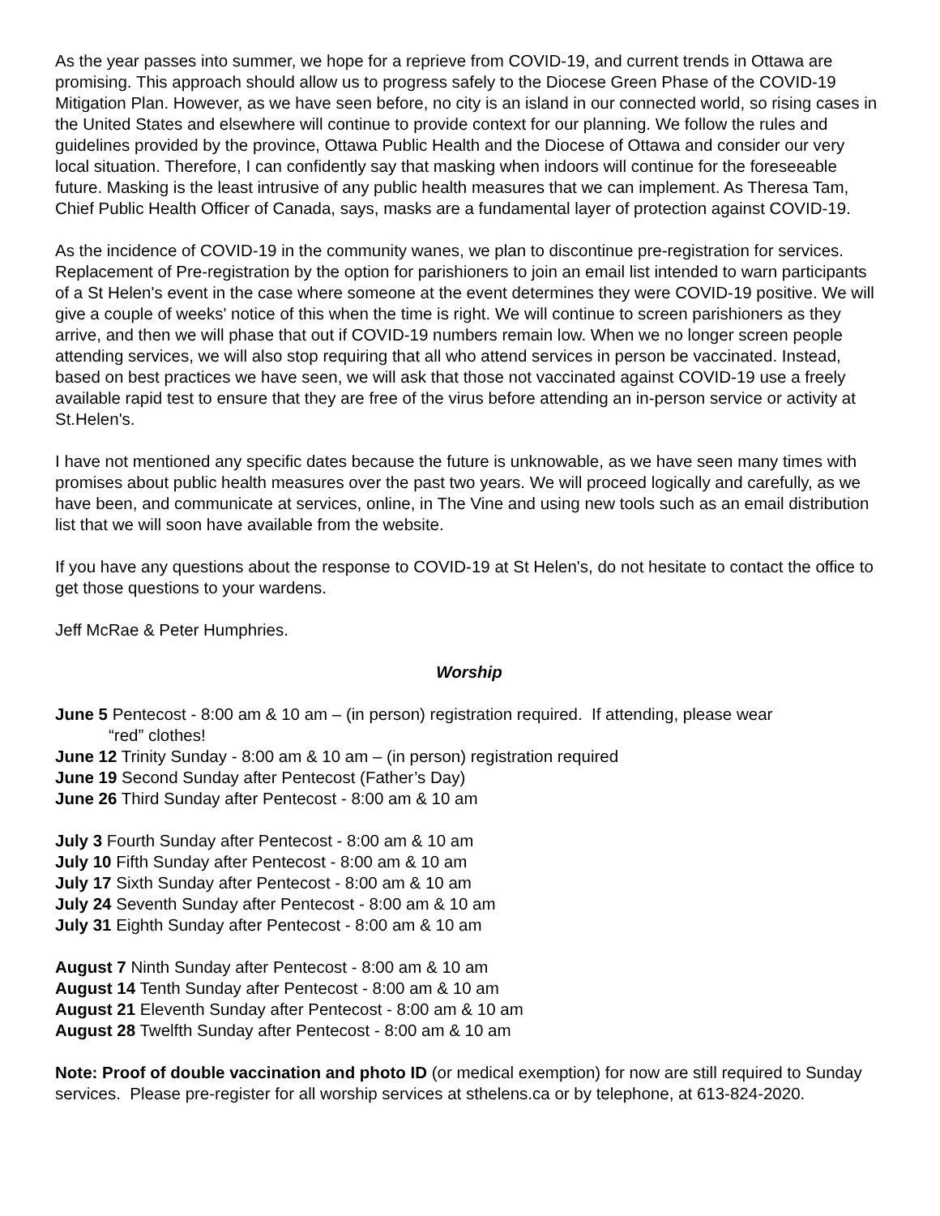As the year passes into summer, we hope for a reprieve from COVID-19, and current trends in Ottawa are promising. This approach should allow us to progress safely to the Diocese Green Phase of the COVID-19 Mitigation Plan. However, as we have seen before, no city is an island in our connected world, so rising cases in the United States and elsewhere will continue to provide context for our planning. We follow the rules and guidelines provided by the province, Ottawa Public Health and the Diocese of Ottawa and consider our very local situation. Therefore, I can confidently say that masking when indoors will continue for the foreseeable future. Masking is the least intrusive of any public health measures that we can implement. As Theresa Tam, Chief Public Health Officer of Canada, says, masks are a fundamental layer of protection against COVID-19.
As the incidence of COVID-19 in the community wanes, we plan to discontinue pre-registration for services. Replacement of Pre-registration by the option for parishioners to join an email list intended to warn participants of a St Helen's event in the case where someone at the event determines they were COVID-19 positive. We will give a couple of weeks' notice of this when the time is right. We will continue to screen parishioners as they arrive, and then we will phase that out if COVID-19 numbers remain low. When we no longer screen people attending services, we will also stop requiring that all who attend services in person be vaccinated. Instead, based on best practices we have seen, we will ask that those not vaccinated against COVID-19 use a freely available rapid test to ensure that they are free of the virus before attending an in-person service or activity at St.Helen's.
I have not mentioned any specific dates because the future is unknowable, as we have seen many times with promises about public health measures over the past two years. We will proceed logically and carefully, as we have been, and communicate at services, online, in The Vine and using new tools such as an email distribution list that we will soon have available from the website.
If you have any questions about the response to COVID-19 at St Helen's, do not hesitate to contact the office to get those questions to your wardens.
Jeff McRae & Peter Humphries.
Worship
June 5 Pentecost - 8:00 am & 10 am – (in person) registration required. If attending, please wear
“red” clothes!
June 12 Trinity Sunday - 8:00 am & 10 am – (in person) registration required
June 19 Second Sunday after Pentecost (Father’s Day)
June 26 Third Sunday after Pentecost - 8:00 am & 10 am
July 3 Fourth Sunday after Pentecost - 8:00 am & 10 am
July 10 Fifth Sunday after Pentecost - 8:00 am & 10 am
July 17 Sixth Sunday after Pentecost - 8:00 am & 10 am
July 24 Seventh Sunday after Pentecost - 8:00 am & 10 am
July 31 Eighth Sunday after Pentecost - 8:00 am & 10 am
August 7 Ninth Sunday after Pentecost - 8:00 am & 10 am
August 14 Tenth Sunday after Pentecost - 8:00 am & 10 am
August 21 Eleventh Sunday after Pentecost - 8:00 am & 10 am
August 28 Twelfth Sunday after Pentecost - 8:00 am & 10 am
Note: Proof of double vaccination and photo ID (or medical exemption) for now are still required to Sunday services. Please pre-register for all worship services at sthelens.ca or by telephone, at 613-824-2020.